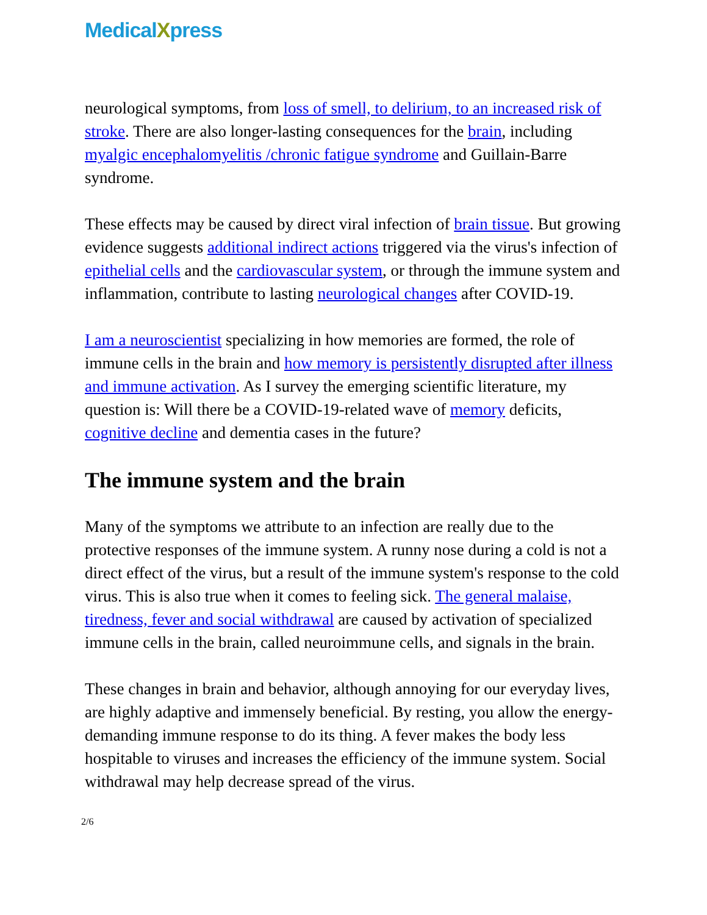MedicalXpress
neurological symptoms, from loss of smell, to delirium, to an increased risk of stroke. There are also longer-lasting consequences for the brain, including myalgic encephalomyelitis /chronic fatigue syndrome and Guillain-Barre syndrome.
These effects may be caused by direct viral infection of brain tissue. But growing evidence suggests additional indirect actions triggered via the virus's infection of epithelial cells and the cardiovascular system, or through the immune system and inflammation, contribute to lasting neurological changes after COVID-19.
I am a neuroscientist specializing in how memories are formed, the role of immune cells in the brain and how memory is persistently disrupted after illness and immune activation. As I survey the emerging scientific literature, my question is: Will there be a COVID-19-related wave of memory deficits, cognitive decline and dementia cases in the future?
The immune system and the brain
Many of the symptoms we attribute to an infection are really due to the protective responses of the immune system. A runny nose during a cold is not a direct effect of the virus, but a result of the immune system's response to the cold virus. This is also true when it comes to feeling sick. The general malaise, tiredness, fever and social withdrawal are caused by activation of specialized immune cells in the brain, called neuroimmune cells, and signals in the brain.
These changes in brain and behavior, although annoying for our everyday lives, are highly adaptive and immensely beneficial. By resting, you allow the energy-demanding immune response to do its thing. A fever makes the body less hospitable to viruses and increases the efficiency of the immune system. Social withdrawal may help decrease spread of the virus.
2/6